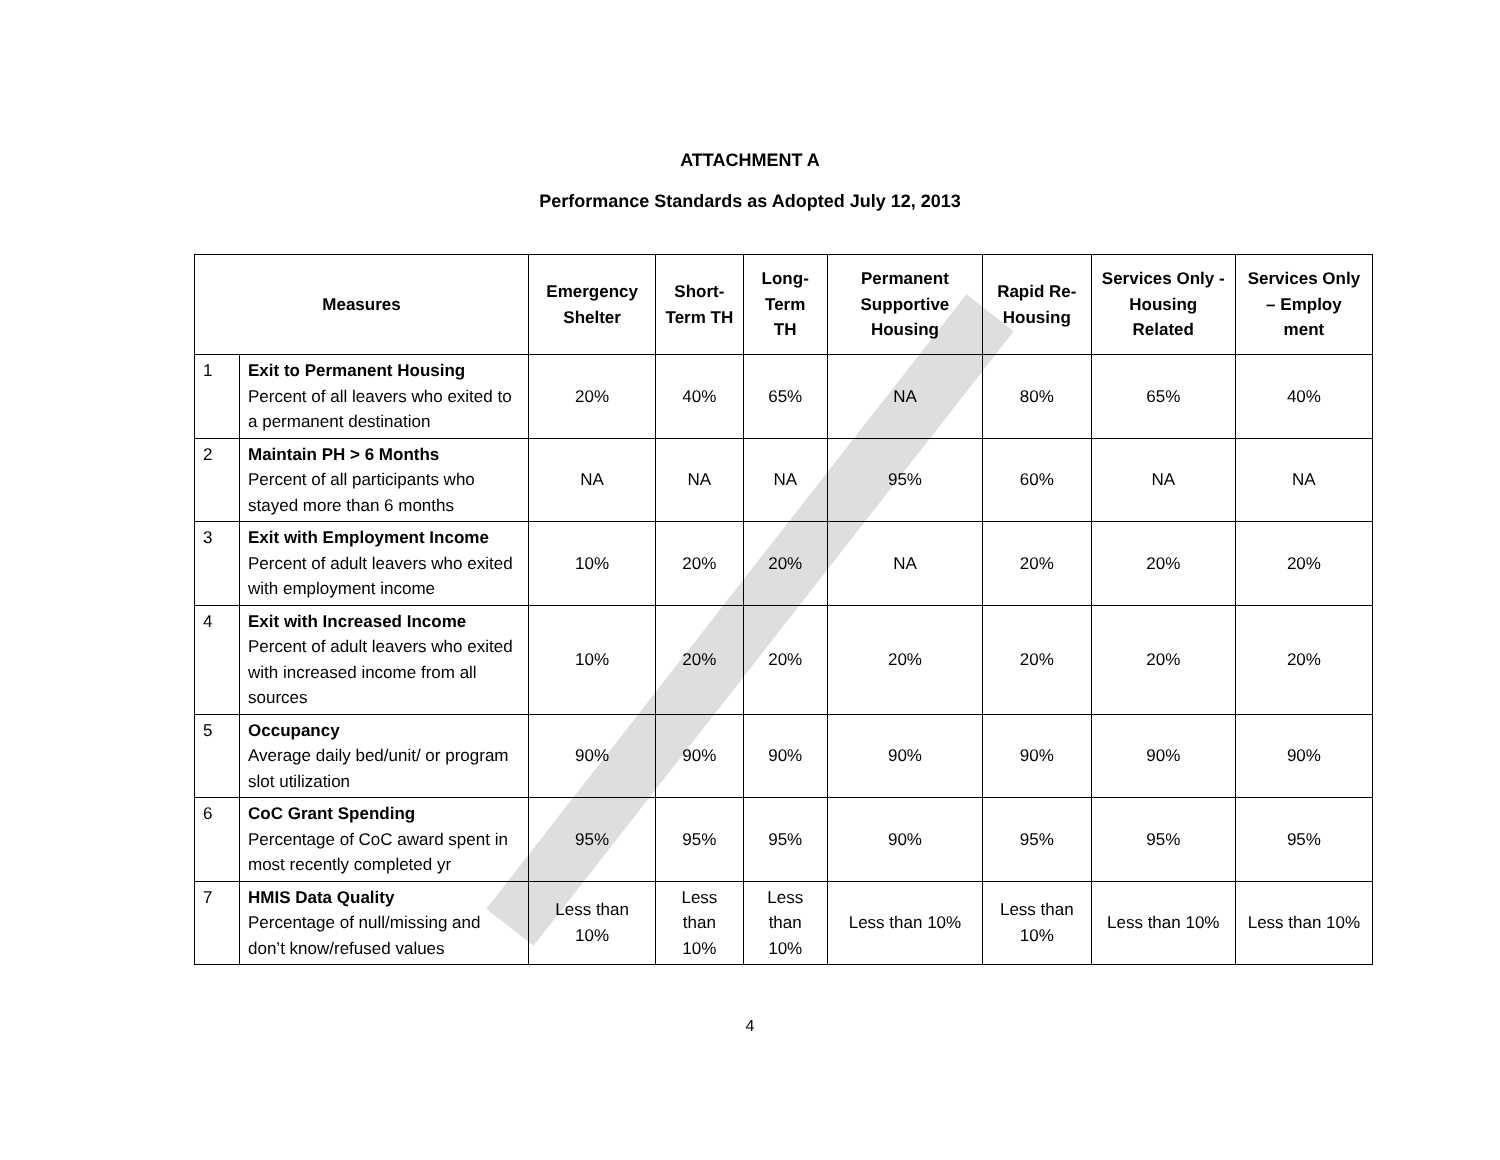ATTACHMENT A
Performance Standards as Adopted July 12, 2013
| Measures | | Emergency Shelter | Short-Term TH | Long-Term TH | Permanent Supportive Housing | Rapid Re-Housing | Services Only - Housing Related | Services Only – Employ ment |
| --- | --- | --- | --- | --- | --- | --- | --- | --- |
| 1 | Exit to Permanent Housing Percent of all leavers who exited to a permanent destination | 20% | 40% | 65% | NA | 80% | 65% | 40% |
| 2 | Maintain PH > 6 Months Percent of all participants who stayed more than 6 months | NA | NA | NA | 95% | 60% | NA | NA |
| 3 | Exit with Employment Income Percent of adult leavers who exited with employment income | 10% | 20% | 20% | NA | 20% | 20% | 20% |
| 4 | Exit with Increased Income Percent of adult leavers who exited with increased income from all sources | 10% | 20% | 20% | 20% | 20% | 20% | 20% |
| 5 | Occupancy Average daily bed/unit/ or program slot utilization | 90% | 90% | 90% | 90% | 90% | 90% | 90% |
| 6 | CoC Grant Spending Percentage of CoC award spent in most recently completed yr | 95% | 95% | 95% | 90% | 95% | 95% | 95% |
| 7 | HMIS Data Quality Percentage of null/missing and don’t know/refused values | Less than 10% | Less than 10% | Less than 10% | Less than 10% | Less than 10% | Less than 10% | Less than 10% |
4